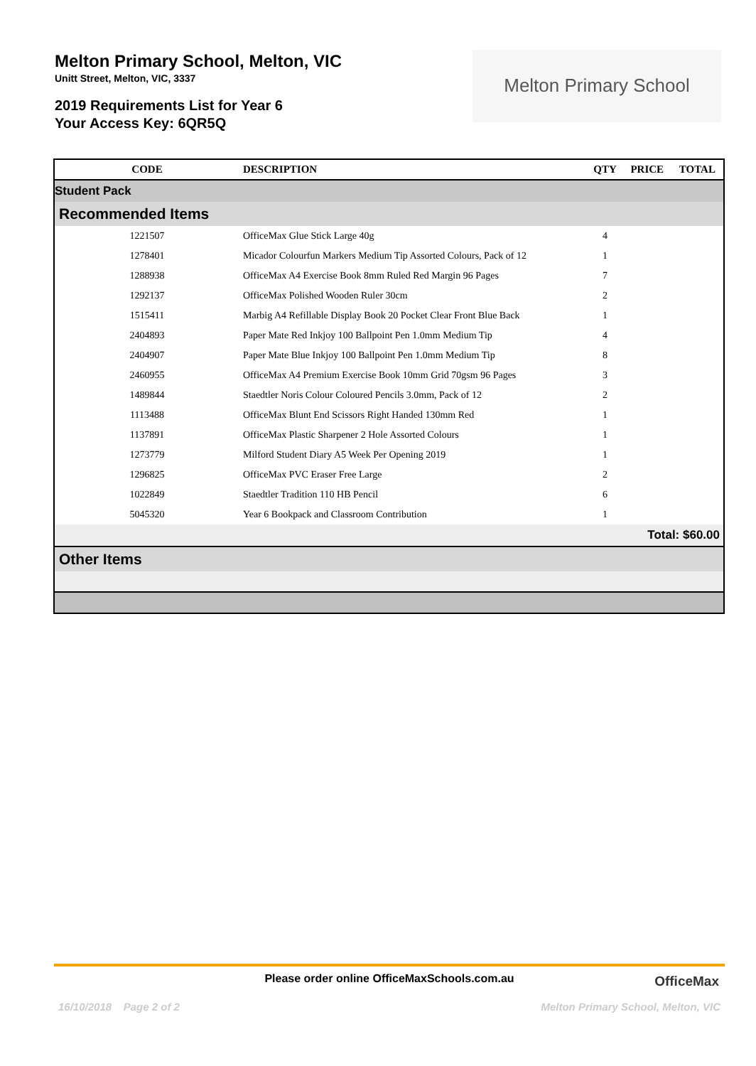Melton Primary School, Melton, VIC
Unitt Street, Melton, VIC, 3337
2019 Requirements List for Year 6
Your Access Key: 6QR5Q
Melton Primary School
| CODE | DESCRIPTION | QTY | PRICE | TOTAL |
| --- | --- | --- | --- | --- |
| Student Pack | | | | |
| Recommended Items | | | | |
| 1221507 | OfficeMax Glue Stick Large 40g | 4 | | |
| 1278401 | Micador Colourfun Markers Medium Tip Assorted Colours, Pack of 12 | 1 | | |
| 1288938 | OfficeMax A4 Exercise Book 8mm Ruled Red Margin 96 Pages | 7 | | |
| 1292137 | OfficeMax Polished Wooden Ruler 30cm | 2 | | |
| 1515411 | Marbig A4 Refillable Display Book 20 Pocket Clear Front Blue Back | 1 | | |
| 2404893 | Paper Mate Red Inkjoy 100 Ballpoint Pen 1.0mm Medium Tip | 4 | | |
| 2404907 | Paper Mate Blue Inkjoy 100 Ballpoint Pen 1.0mm Medium Tip | 8 | | |
| 2460955 | OfficeMax A4 Premium Exercise Book 10mm Grid 70gsm 96 Pages | 3 | | |
| 1489844 | Staedtler Noris Colour Coloured Pencils 3.0mm, Pack of 12 | 2 | | |
| 1113488 | OfficeMax Blunt End Scissors Right Handed 130mm Red | 1 | | |
| 1137891 | OfficeMax Plastic Sharpener 2 Hole Assorted Colours | 1 | | |
| 1273779 | Milford Student Diary A5 Week Per Opening 2019 | 1 | | |
| 1296825 | OfficeMax PVC Eraser Free Large | 2 | | |
| 1022849 | Staedtler Tradition 110 HB Pencil | 6 | | |
| 5045320 | Year 6 Bookpack and Classroom Contribution | 1 | | |
| Total: $60.00 | | | | |
| Other Items | | | | |
Please order online OfficeMaxSchools.com.au
OfficeMax
16/10/2018 Page 2 of 2 Melton Primary School, Melton, VIC